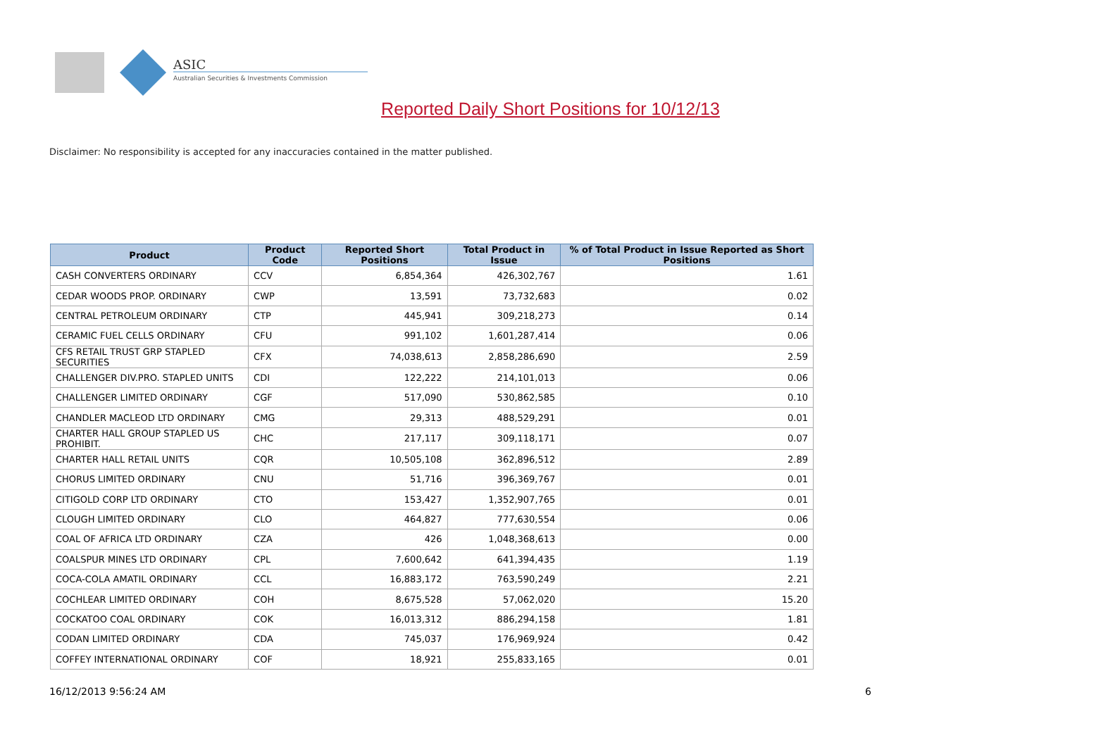ASIC
Australian Securities & Investments Commission
Reported Daily Short Positions for 10/12/13
Disclaimer: No responsibility is accepted for any inaccuracies contained in the matter published.
| Product | Product Code | Reported Short Positions | Total Product in Issue | % of Total Product in Issue Reported as Short Positions |
| --- | --- | --- | --- | --- |
| CASH CONVERTERS ORDINARY | CCV | 6,854,364 | 426,302,767 | 1.61 |
| CEDAR WOODS PROP. ORDINARY | CWP | 13,591 | 73,732,683 | 0.02 |
| CENTRAL PETROLEUM ORDINARY | CTP | 445,941 | 309,218,273 | 0.14 |
| CERAMIC FUEL CELLS ORDINARY | CFU | 991,102 | 1,601,287,414 | 0.06 |
| CFS RETAIL TRUST GRP STAPLED SECURITIES | CFX | 74,038,613 | 2,858,286,690 | 2.59 |
| CHALLENGER DIV.PRO. STAPLED UNITS | CDI | 122,222 | 214,101,013 | 0.06 |
| CHALLENGER LIMITED ORDINARY | CGF | 517,090 | 530,862,585 | 0.10 |
| CHANDLER MACLEOD LTD ORDINARY | CMG | 29,313 | 488,529,291 | 0.01 |
| CHARTER HALL GROUP STAPLED US PROHIBIT. | CHC | 217,117 | 309,118,171 | 0.07 |
| CHARTER HALL RETAIL UNITS | CQR | 10,505,108 | 362,896,512 | 2.89 |
| CHORUS LIMITED ORDINARY | CNU | 51,716 | 396,369,767 | 0.01 |
| CITIGOLD CORP LTD ORDINARY | CTO | 153,427 | 1,352,907,765 | 0.01 |
| CLOUGH LIMITED ORDINARY | CLO | 464,827 | 777,630,554 | 0.06 |
| COAL OF AFRICA LTD ORDINARY | CZA | 426 | 1,048,368,613 | 0.00 |
| COALSPUR MINES LTD ORDINARY | CPL | 7,600,642 | 641,394,435 | 1.19 |
| COCA-COLA AMATIL ORDINARY | CCL | 16,883,172 | 763,590,249 | 2.21 |
| COCHLEAR LIMITED ORDINARY | COH | 8,675,528 | 57,062,020 | 15.20 |
| COCKATOO COAL ORDINARY | COK | 16,013,312 | 886,294,158 | 1.81 |
| CODAN LIMITED ORDINARY | CDA | 745,037 | 176,969,924 | 0.42 |
| COFFEY INTERNATIONAL ORDINARY | COF | 18,921 | 255,833,165 | 0.01 |
16/12/2013 9:56:24 AM 6